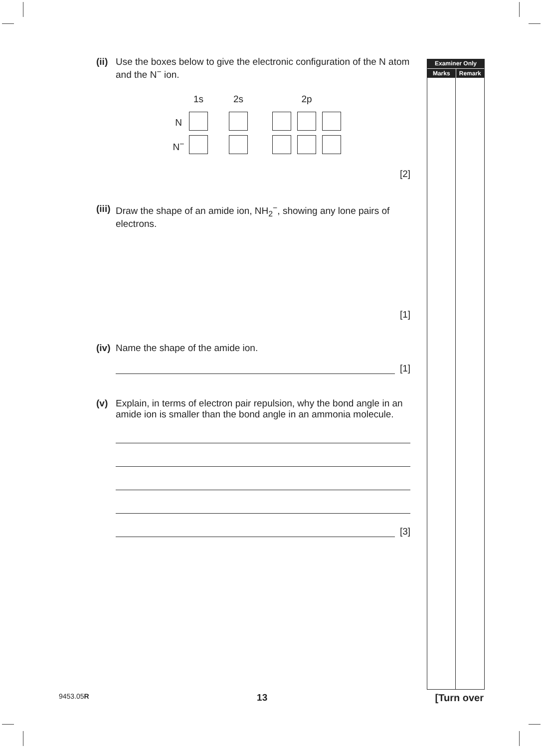(ii) Use the boxes below to give the electronic configuration of the N atom and the N<sup>−</sup> ion.
| | 1s | | 2s | | 2p | | |
| N | | | | | | | |
| N<sup>−</sup> | | | | | | | |
[2]
(iii) Draw the shape of an amide ion, NH<sub>2</sub><sup>−</sup>, showing any lone pairs of electrons.
[1]
(iv) Name the shape of the amide ion.
[1]
(v) Explain, in terms of electron pair repulsion, why the bond angle in an amide ion is smaller than the bond angle in an ammonia molecule.
[3]
Examiner Only
Marks Remark
9453.05R 13 [Turn over